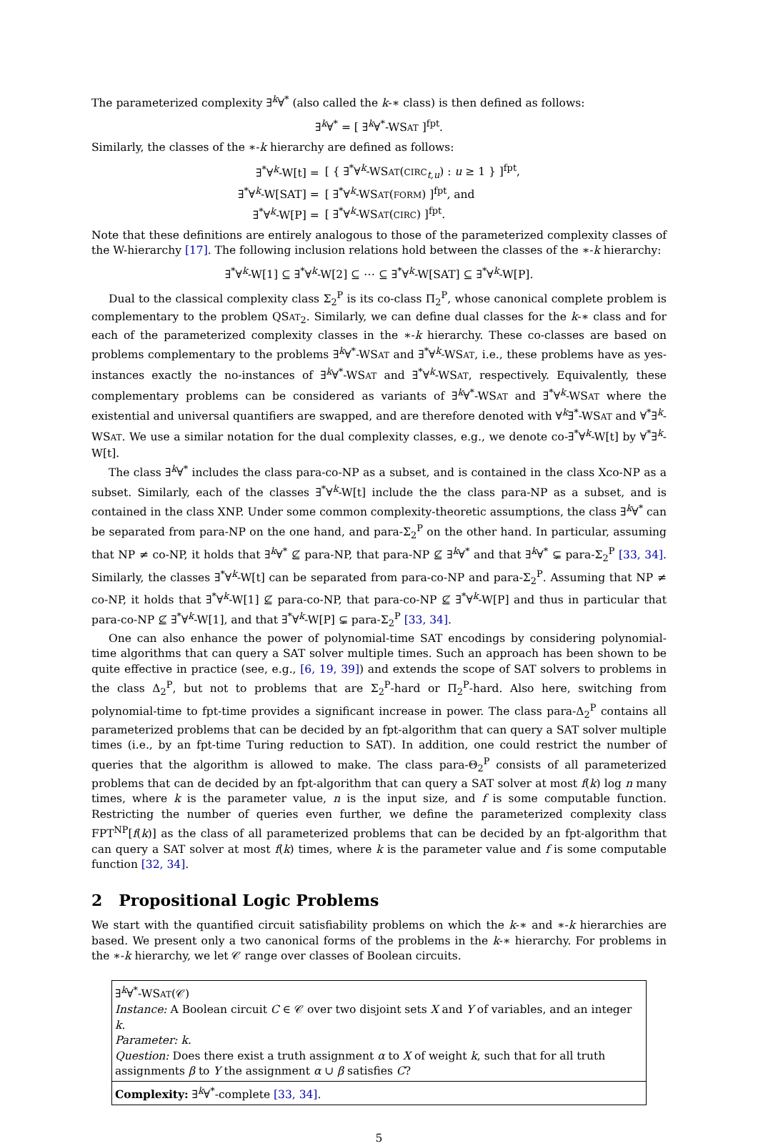The parameterized complexity ∃<sup>k</sup>∀<sup>*</sup> (also called the k-∗ class) is then defined as follows:
∃<sup>k</sup>∀<sup>*</sup> = [ ∃<sup>k</sup>∀<sup>*</sup>-WSAT ]<sup>fpt</sup>.
Similarly, the classes of the ∗-k hierarchy are defined as follows:
| ∃<sup>*</sup>∀<sup>k</sup>-W[t] = | [ { ∃<sup>*</sup>∀<sup>k</sup>-WS AT ( CIRC<sub>t,u</sub>) : u ≥ 1 } ]<sup>fpt</sup>, |
| ∃<sup>*</sup>∀<sup>k</sup>-W[SAT] = | [ ∃<sup>*</sup>∀<sup>k</sup>-WS AT ( FORM ) ]<sup>fpt</sup>, and |
| ∃<sup>*</sup>∀<sup>k</sup>-W[P] = | [ ∃<sup>*</sup>∀<sup>k</sup>-WS AT ( CIRC ) ]<sup>fpt</sup>. |
Note that these definitions are entirely analogous to those of the parameterized complexity classes of the W-hierarchy [17]. The following inclusion relations hold between the classes of the ∗-k hierarchy:
∃<sup>*</sup>∀<sup>k</sup>-W[1] ⊆ ∃<sup>*</sup>∀<sup>k</sup>-W[2] ⊆ ⋯ ⊆ ∃<sup>*</sup>∀<sup>k</sup>-W[SAT] ⊆ ∃<sup>*</sup>∀<sup>k</sup>-W[P].
Dual to the classical complexity class Σ<sub>2</sub><sup>P</sup> is its co-class Π<sub>2</sub><sup>P</sup>, whose canonical complete problem is complementary to the problem QSAT<sub>2</sub>. Similarly, we can define dual classes for the k-∗ class and for each of the parameterized complexity classes in the ∗-k hierarchy. These co-classes are based on problems complementary to the problems ∃<sup>k</sup>∀<sup>*</sup>-WSAT and ∃<sup>*</sup>∀<sup>k</sup>-WSAT, i.e., these problems have as yes-instances exactly the no-instances of ∃<sup>k</sup>∀<sup>*</sup>-WSAT and ∃<sup>*</sup>∀<sup>k</sup>-WSAT, respectively. Equivalently, these complementary problems can be considered as variants of ∃<sup>k</sup>∀<sup>*</sup>-WSAT and ∃<sup>*</sup>∀<sup>k</sup>-WSAT where the existential and universal quantifiers are swapped, and are therefore denoted with ∀<sup>k</sup>∃<sup>*</sup>-WSAT and ∀<sup>*</sup>∃<sup>k</sup>-WSAT. We use a similar notation for the dual complexity classes, e.g., we denote co-∃<sup>*</sup>∀<sup>k</sup>-W[t] by ∀<sup>*</sup>∃<sup>k</sup>-W[t].
The class ∃<sup>k</sup>∀<sup>*</sup> includes the class para-co-NP as a subset, and is contained in the class Xco-NP as a subset. Similarly, each of the classes ∃<sup>*</sup>∀<sup>k</sup>-W[t] include the the class para-NP as a subset, and is contained in the class XNP. Under some common complexity-theoretic assumptions, the class ∃<sup>k</sup>∀<sup>*</sup> can be separated from para-NP on the one hand, and para-Σ<sub>2</sub><sup>P</sup> on the other hand. In particular, assuming that NP ≠ co-NP, it holds that ∃<sup>k</sup>∀<sup>*</sup> ⊈ para-NP, that para-NP ⊈ ∃<sup>k</sup>∀<sup>*</sup> and that ∃<sup>k</sup>∀<sup>*</sup> ⊊ para-Σ<sub>2</sub><sup>P</sup> [33, 34]. Similarly, the classes ∃<sup>*</sup>∀<sup>k</sup>-W[t] can be separated from para-co-NP and para-Σ<sub>2</sub><sup>P</sup>. Assuming that NP ≠ co-NP, it holds that ∃<sup>*</sup>∀<sup>k</sup>-W[1] ⊈ para-co-NP, that para-co-NP ⊈ ∃<sup>*</sup>∀<sup>k</sup>-W[P] and thus in particular that para-co-NP ⊈ ∃<sup>*</sup>∀<sup>k</sup>-W[1], and that ∃<sup>*</sup>∀<sup>k</sup>-W[P] ⊊ para-Σ<sub>2</sub><sup>P</sup> [33, 34].
One can also enhance the power of polynomial-time SAT encodings by considering polynomial-time algorithms that can query a SAT solver multiple times. Such an approach has been shown to be quite effective in practice (see, e.g., [6, 19, 39]) and extends the scope of SAT solvers to problems in the class Δ<sub>2</sub><sup>P</sup>, but not to problems that are Σ<sub>2</sub><sup>P</sup>-hard or Π<sub>2</sub><sup>P</sup>-hard. Also here, switching from polynomial-time to fpt-time provides a significant increase in power. The class para-Δ<sub>2</sub><sup>P</sup> contains all parameterized problems that can be decided by an fpt-algorithm that can query a SAT solver multiple times (i.e., by an fpt-time Turing reduction to SAT). In addition, one could restrict the number of queries that the algorithm is allowed to make. The class para-Θ<sub>2</sub><sup>P</sup> consists of all parameterized problems that can de decided by an fpt-algorithm that can query a SAT solver at most f(k) log n many times, where k is the parameter value, n is the input size, and f is some computable function. Restricting the number of queries even further, we define the parameterized complexity class FPT<sup>NP</sup>[f(k)] as the class of all parameterized problems that can be decided by an fpt-algorithm that can query a SAT solver at most f(k) times, where k is the parameter value and f is some computable function [32, 34].
2 Propositional Logic Problems
We start with the quantified circuit satisfiability problems on which the k-∗ and ∗-k hierarchies are based. We present only a two canonical forms of the problems in the k-∗ hierarchy. For problems in the ∗-k hierarchy, we let 𝒞 range over classes of Boolean circuits.
∃<sup>k</sup>∀<sup>*</sup>-WSAT(𝒞)
Instance: A Boolean circuit C ∈ 𝒞 over two disjoint sets X and Y of variables, and an integer k.
Parameter: k.
Question: Does there exist a truth assignment α to X of weight k, such that for all truth assignments β to Y the assignment α ∪ β satisfies C?
Complexity: ∃<sup>k</sup>∀<sup>*</sup>-complete [33, 34].
5